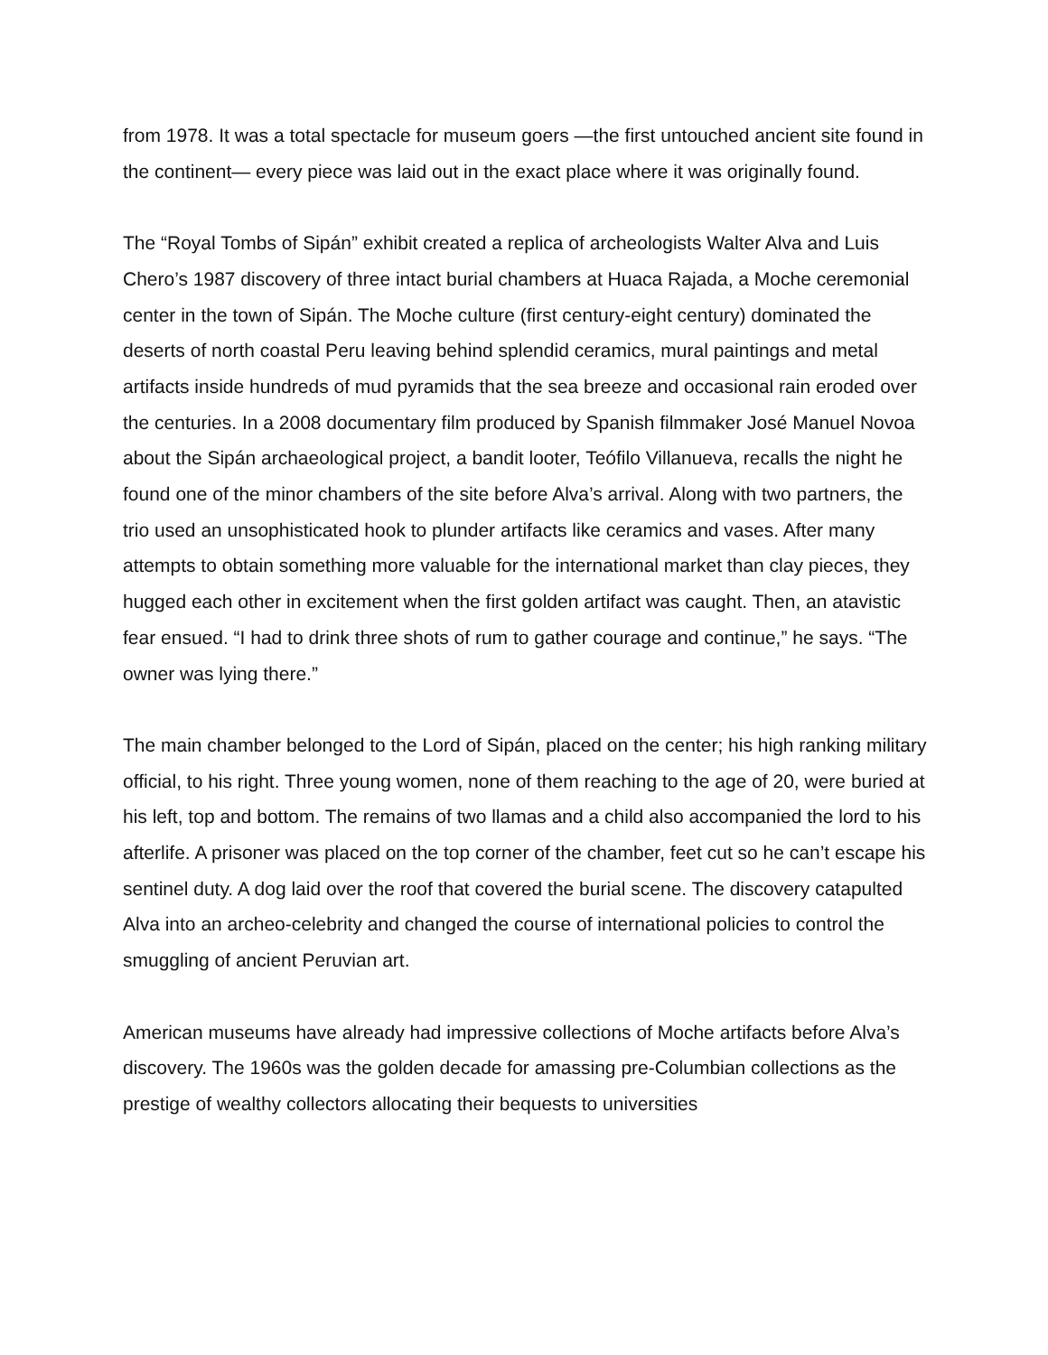from 1978. It was a total spectacle for museum goers —the first untouched ancient site found in the continent— every piece was laid out in the exact place where it was originally found.
The “Royal Tombs of Sipán” exhibit created a replica of archeologists Walter Alva and Luis Chero’s 1987 discovery of three intact burial chambers at Huaca Rajada, a Moche ceremonial center in the town of Sipán. The Moche culture (first century-eight century) dominated the deserts of north coastal Peru leaving behind splendid ceramics, mural paintings and metal artifacts inside hundreds of mud pyramids that the sea breeze and occasional rain eroded over the centuries. In a 2008 documentary film produced by Spanish filmmaker José Manuel Novoa about the Sipán archaeological project, a bandit looter, Teófilo Villanueva, recalls the night he found one of the minor chambers of the site before Alva’s arrival. Along with two partners, the trio used an unsophisticated hook to plunder artifacts like ceramics and vases. After many attempts to obtain something more valuable for the international market than clay pieces, they hugged each other in excitement when the first golden artifact was caught. Then, an atavistic fear ensued. “I had to drink three shots of rum to gather courage and continue,” he says. “The owner was lying there.”
The main chamber belonged to the Lord of Sipán, placed on the center; his high ranking military official, to his right. Three young women, none of them reaching to the age of 20, were buried at his left, top and bottom. The remains of two llamas and a child also accompanied the lord to his afterlife. A prisoner was placed on the top corner of the chamber, feet cut so he can’t escape his sentinel duty. A dog laid over the roof that covered the burial scene. The discovery catapulted Alva into an archeo-celebrity and changed the course of international policies to control the smuggling of ancient Peruvian art.
American museums have already had impressive collections of Moche artifacts before Alva’s discovery. The 1960s was the golden decade for amassing pre-Columbian collections as the prestige of wealthy collectors allocating their bequests to universities